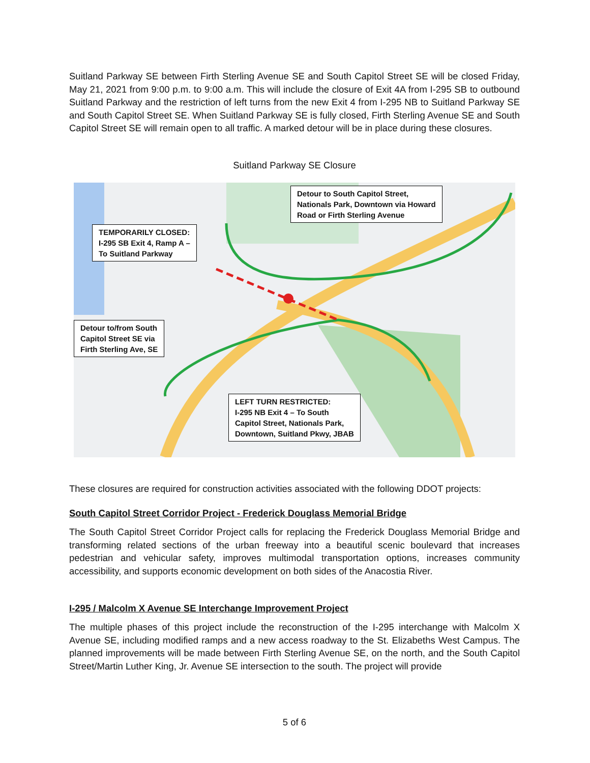Suitland Parkway SE between Firth Sterling Avenue SE and South Capitol Street SE will be closed Friday, May 21, 2021 from 9:00 p.m. to 9:00 a.m. This will include the closure of Exit 4A from I-295 SB to outbound Suitland Parkway and the restriction of left turns from the new Exit 4 from I-295 NB to Suitland Parkway SE and South Capitol Street SE. When Suitland Parkway SE is fully closed, Firth Sterling Avenue SE and South Capitol Street SE will remain open to all traffic. A marked detour will be in place during these closures.
Suitland Parkway SE Closure
TEMPORARILY CLOSED:
I-295 SB Exit 4, Ramp A –
To Suitland Parkway
Detour to South Capitol Street,
Nationals Park, Downtown via Howard
Road or Firth Sterling Avenue
Detour to/from South
Capitol Street SE via
Firth Sterling Ave, SE
LEFT TURN RESTRICTED:
I-295 NB Exit 4 – To South
Capitol Street, Nationals Park,
Downtown, Suitland Pkwy, JBAB
These closures are required for construction activities associated with the following DDOT projects:
South Capitol Street Corridor Project - Frederick Douglass Memorial Bridge
The South Capitol Street Corridor Project calls for replacing the Frederick Douglass Memorial Bridge and transforming related sections of the urban freeway into a beautiful scenic boulevard that increases pedestrian and vehicular safety, improves multimodal transportation options, increases community accessibility, and supports economic development on both sides of the Anacostia River.
I-295 / Malcolm X Avenue SE Interchange Improvement Project
The multiple phases of this project include the reconstruction of the I-295 interchange with Malcolm X Avenue SE, including modified ramps and a new access roadway to the St. Elizabeths West Campus. The planned improvements will be made between Firth Sterling Avenue SE, on the north, and the South Capitol Street/Martin Luther King, Jr. Avenue SE intersection to the south. The project will provide
5 of 6